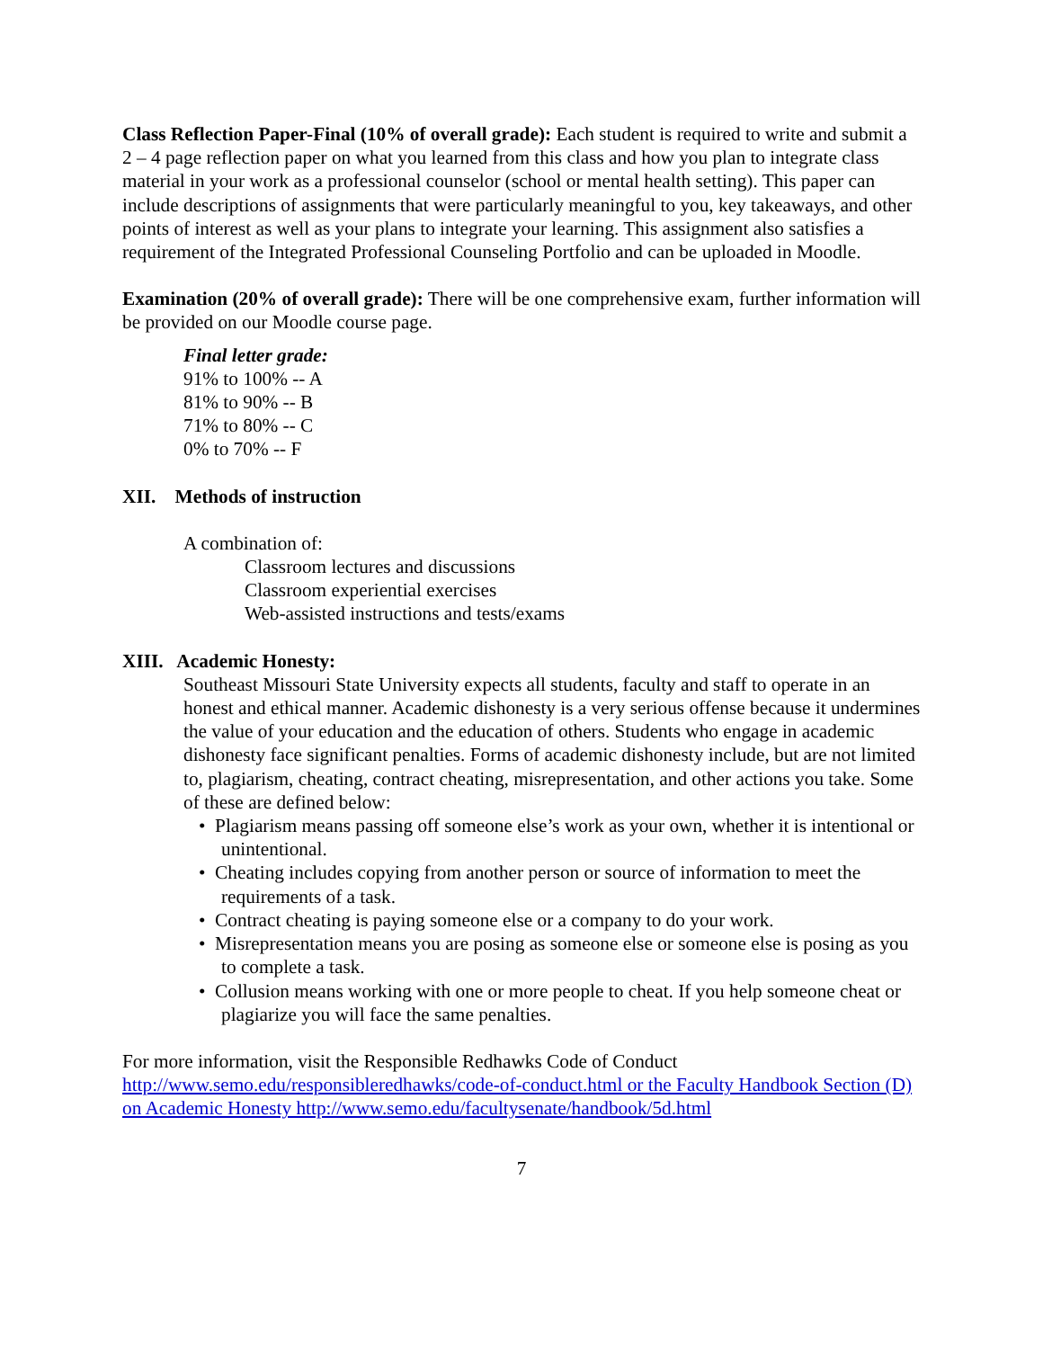Class Reflection Paper-Final (10% of overall grade): Each student is required to write and submit a 2 – 4 page reflection paper on what you learned from this class and how you plan to integrate class material in your work as a professional counselor (school or mental health setting). This paper can include descriptions of assignments that were particularly meaningful to you, key takeaways, and other points of interest as well as your plans to integrate your learning. This assignment also satisfies a requirement of the Integrated Professional Counseling Portfolio and can be uploaded in Moodle.
Examination (20% of overall grade): There will be one comprehensive exam, further information will be provided on our Moodle course page.
Final letter grade:
91% to 100% -- A
81% to 90% -- B
71% to 80% -- C
0% to 70% -- F
XII. Methods of instruction
A combination of:
Classroom lectures and discussions
Classroom experiential exercises
Web-assisted instructions and tests/exams
XIII. Academic Honesty:
Southeast Missouri State University expects all students, faculty and staff to operate in an honest and ethical manner. Academic dishonesty is a very serious offense because it undermines the value of your education and the education of others. Students who engage in academic dishonesty face significant penalties. Forms of academic dishonesty include, but are not limited to, plagiarism, cheating, contract cheating, misrepresentation, and other actions you take. Some of these are defined below:
• Plagiarism means passing off someone else’s work as your own, whether it is intentional or unintentional.
• Cheating includes copying from another person or source of information to meet the requirements of a task.
• Contract cheating is paying someone else or a company to do your work.
• Misrepresentation means you are posing as someone else or someone else is posing as you to complete a task.
• Collusion means working with one or more people to cheat. If you help someone cheat or plagiarize you will face the same penalties.
For more information, visit the Responsible Redhawks Code of Conduct http://www.semo.edu/responsibleredhawks/code-of-conduct.html or the Faculty Handbook Section (D) on Academic Honesty http://www.semo.edu/facultysenate/handbook/5d.html
7